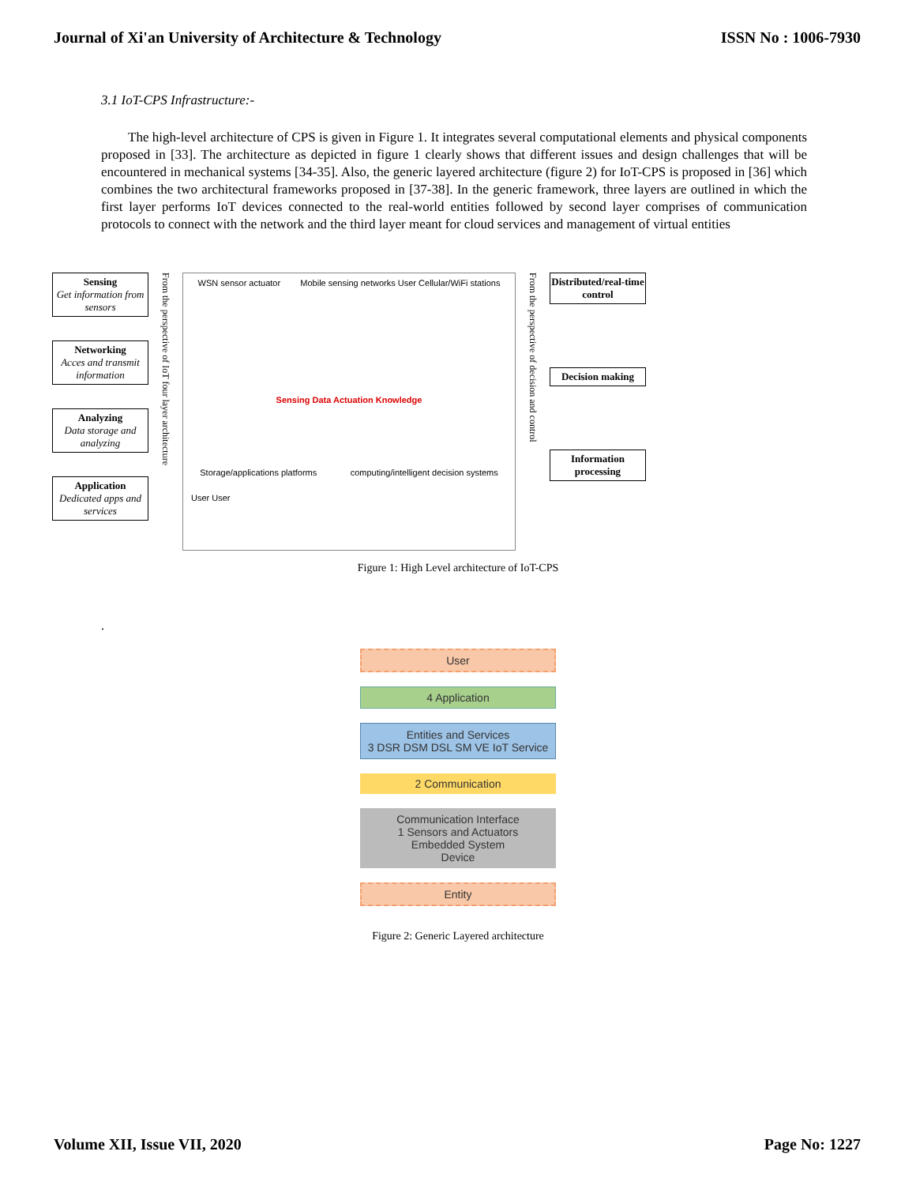Journal of Xi'an University of Architecture & Technology ISSN No : 1006-7930
3.1 IoT-CPS Infrastructure:-
The high-level architecture of CPS is given in Figure 1. It integrates several computational elements and physical components proposed in [33]. The architecture as depicted in figure 1 clearly shows that different issues and design challenges that will be encountered in mechanical systems [34-35]. Also, the generic layered architecture (figure 2) for IoT-CPS is proposed in [36] which combines the two architectural frameworks proposed in [37-38]. In the generic framework, three layers are outlined in which the first layer performs IoT devices connected to the real-world entities followed by second layer comprises of communication protocols to connect with the network and the third layer meant for cloud services and management of virtual entities
Sensing
Get information from sensors
Networking
Acces and transmit information
Analyzing
Data storage and analyzing
Application
Dedicated apps and services
From the perspective of IoT four layer architecture
WSN sensor actuator Mobile sensing networks User Cellular/WiFi stations
Sensing Data Actuation Knowledge
Storage/applications platforms computing/intelligent decision systems
User User
From the perspective of decision and control
Distributed/real-time control
Decision making
Information processing
Figure 1: High Level architecture of IoT-CPS
.
User
4 Application
Entities and Services
3 DSR DSM DSL SM VE IoT Service
2 Communication
Communication Interface
1 Sensors and Actuators
Embedded System
Device
Entity
Figure 2: Generic Layered architecture
Volume XII, Issue VII, 2020 Page No: 1227